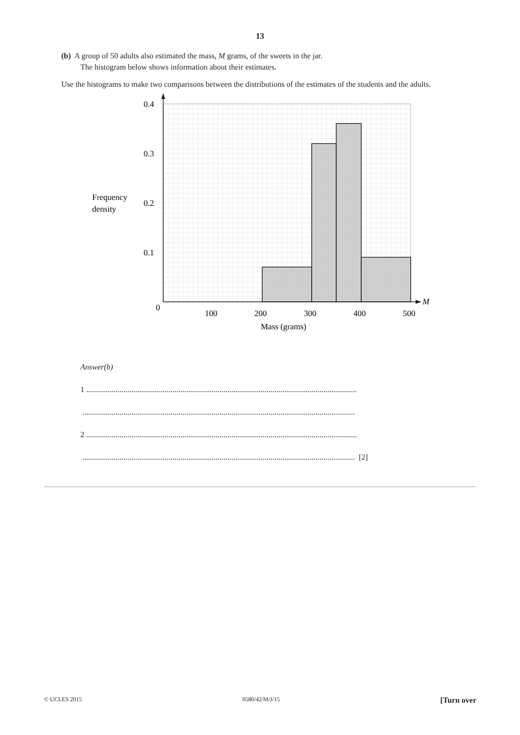13
(b) A group of 50 adults also estimated the mass, M grams, of the sweets in the jar.
The histogram below shows information about their estimates.
Use the histograms to make two comparisons between the distributions of the estimates of the students and the adults.
0.4
0.3
0.2
0.1
0
100
200
300
400
500
M
Frequency
density
Mass (grams)
Answer(b)
1 ..........................................................................................................................................
...........................................................................................................................................
2 ..........................................................................................................................................
........................................................................................................................................... [2]
© UCLES 2015 0580/42/M/J/15 [Turn over